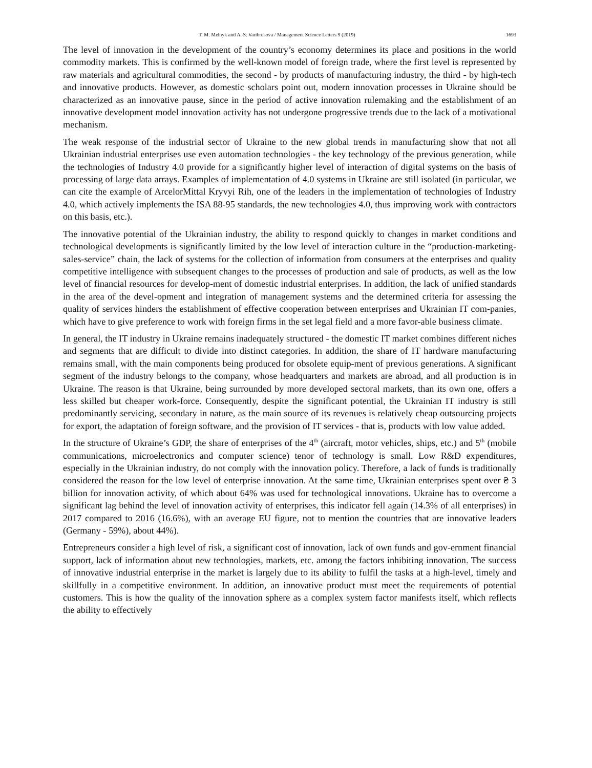T. M. Melnyk and A. S. Varibrusova / Management Science Letters 9 (2019) 1693
The level of innovation in the development of the country’s economy determines its place and positions in the world commodity markets. This is confirmed by the well-known model of foreign trade, where the first level is represented by raw materials and agricultural commodities, the second - by products of manufacturing industry, the third - by high-tech and innovative products. However, as domestic scholars point out, modern innovation processes in Ukraine should be characterized as an innovative pause, since in the period of active innovation rulemaking and the establishment of an innovative development model innovation activity has not undergone progressive trends due to the lack of a motivational mechanism.
The weak response of the industrial sector of Ukraine to the new global trends in manufacturing show that not all Ukrainian industrial enterprises use even automation technologies - the key technology of the previous generation, while the technologies of Industry 4.0 provide for a significantly higher level of interaction of digital systems on the basis of processing of large data arrays. Examples of implementation of 4.0 systems in Ukraine are still isolated (in particular, we can cite the example of ArcelorMittal Kryvyi Rih, one of the leaders in the implementation of technologies of Industry 4.0, which actively implements the ISA 88-95 standards, the new technologies 4.0, thus improving work with contractors on this basis, etc.).
The innovative potential of the Ukrainian industry, the ability to respond quickly to changes in market conditions and technological developments is significantly limited by the low level of interaction culture in the “production-marketing-sales-service” chain, the lack of systems for the collection of information from consumers at the enterprises and quality competitive intelligence with subsequent changes to the processes of production and sale of products, as well as the low level of financial resources for develop-ment of domestic industrial enterprises. In addition, the lack of unified standards in the area of the devel-opment and integration of management systems and the determined criteria for assessing the quality of services hinders the establishment of effective cooperation between enterprises and Ukrainian IT com-panies, which have to give preference to work with foreign firms in the set legal field and a more favor-able business climate.
In general, the IT industry in Ukraine remains inadequately structured - the domestic IT market combines different niches and segments that are difficult to divide into distinct categories. In addition, the share of IT hardware manufacturing remains small, with the main components being produced for obsolete equip-ment of previous generations. A significant segment of the industry belongs to the company, whose headquarters and markets are abroad, and all production is in Ukraine. The reason is that Ukraine, being surrounded by more developed sectoral markets, than its own one, offers a less skilled but cheaper work-force. Consequently, despite the significant potential, the Ukrainian IT industry is still predominantly servicing, secondary in nature, as the main source of its revenues is relatively cheap outsourcing projects for export, the adaptation of foreign software, and the provision of IT services - that is, products with low value added.
In the structure of Ukraine’s GDP, the share of enterprises of the 4<sup>th</sup> (aircraft, motor vehicles, ships, etc.) and 5<sup>th</sup> (mobile communications, microelectronics and computer science) tenor of technology is small. Low R&D expenditures, especially in the Ukrainian industry, do not comply with the innovation policy. Therefore, a lack of funds is traditionally considered the reason for the low level of enterprise innovation. At the same time, Ukrainian enterprises spent over ₴ 3 billion for innovation activity, of which about 64% was used for technological innovations. Ukraine has to overcome a significant lag behind the level of innovation activity of enterprises, this indicator fell again (14.3% of all enterprises) in 2017 compared to 2016 (16.6%), with an average EU figure, not to mention the countries that are innovative leaders (Germany - 59%), about 44%).
Entrepreneurs consider a high level of risk, a significant cost of innovation, lack of own funds and gov-ernment financial support, lack of information about new technologies, markets, etc. among the factors inhibiting innovation. The success of innovative industrial enterprise in the market is largely due to its ability to fulfil the tasks at a high-level, timely and skillfully in a competitive environment. In addition, an innovative product must meet the requirements of potential customers. This is how the quality of the innovation sphere as a complex system factor manifests itself, which reflects the ability to effectively